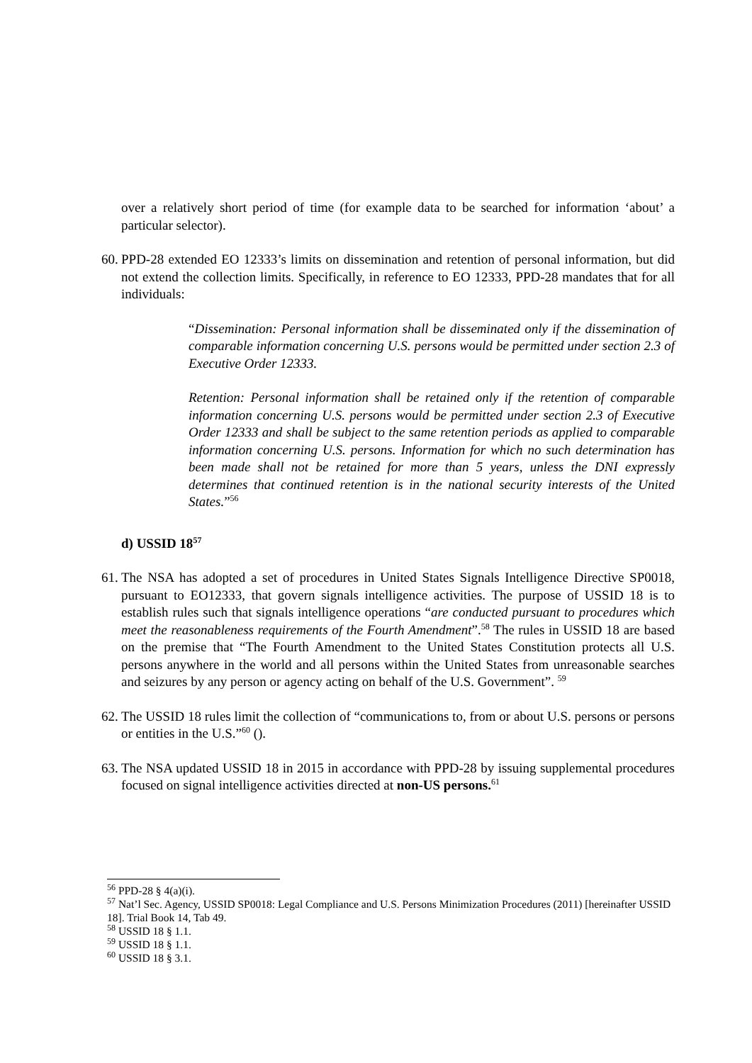over a relatively short period of time (for example data to be searched for information ‘about’ a particular selector).
60.
PPD-28 extended EO 12333’s limits on dissemination and retention of personal information, but did not extend the collection limits. Specifically, in reference to EO 12333, PPD-28 mandates that for all individuals:
“Dissemination: Personal information shall be disseminated only if the dissemination of comparable information concerning U.S. persons would be permitted under section 2.3 of Executive Order 12333.
Retention: Personal information shall be retained only if the retention of comparable information concerning U.S. persons would be permitted under section 2.3 of Executive Order 12333 and shall be subject to the same retention periods as applied to comparable information concerning U.S. persons. Information for which no such determination has been made shall not be retained for more than 5 years, unless the DNI expressly determines that continued retention is in the national security interests of the United States.”<sup>56</sup>
d) USSID 18<sup>57</sup>
61.
The NSA has adopted a set of procedures in United States Signals Intelligence Directive SP0018, pursuant to EO12333, that govern signals intelligence activities. The purpose of USSID 18 is to establish rules such that signals intelligence operations “are conducted pursuant to procedures which meet the reasonableness requirements of the Fourth Amendment”.<sup>58</sup> The rules in USSID 18 are based on the premise that “The Fourth Amendment to the United States Constitution protects all U.S. persons anywhere in the world and all persons within the United States from unreasonable searches and seizures by any person or agency acting on behalf of the U.S. Government”. <sup>59</sup>
62.
The USSID 18 rules limit the collection of “communications to, from or about U.S. persons or persons or entities in the U.S.”<sup>60</sup> ().
63.
The NSA updated USSID 18 in 2015 in accordance with PPD-28 by issuing supplemental procedures focused on signal intelligence activities directed at non-US persons.<sup>61</sup>
<sup>56</sup> PPD-28 § 4(a)(i).
<sup>57</sup> Nat’l Sec. Agency, USSID SP0018: Legal Compliance and U.S. Persons Minimization Procedures (2011) [hereinafter USSID 18]. Trial Book 14, Tab 49.
<sup>58</sup> USSID 18 § 1.1.
<sup>59</sup> USSID 18 § 1.1.
<sup>60</sup> USSID 18 § 3.1.